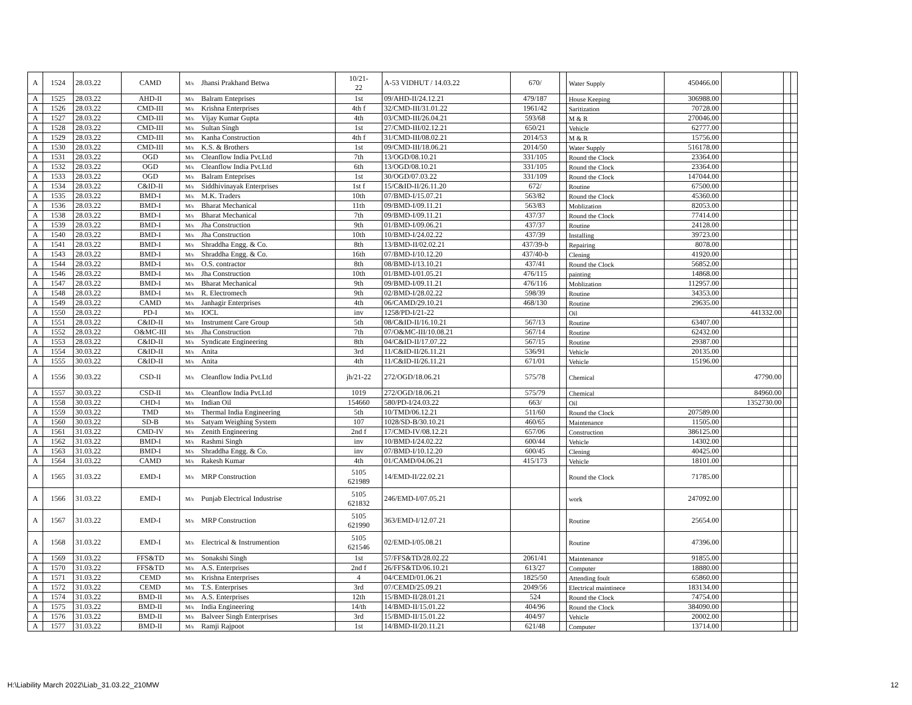| A | 1524 | 28.03.22 | CAMD | M/s | Jhansi Prakhand Betwa | 10/21- 22 | A-53 VIDHUT / 14.03.22 | 670/ | | Water Supply | 450466.00 | | | |
| A | 1525 | 28.03.22 | AHD-II | M/s | Balram Enteprises | 1st | 09/AHD-II/24.12.21 | 479/187 | | House Keeping | 306988.00 | | | |
| A | 1526 | 28.03.22 | CMD-III | M/s | Krishna Enterprises | 4th f | 32/CMD-III/31.01.22 | 1961/42 | | Saritization | 70728.00 | | | |
| A | 1527 | 28.03.22 | CMD-III | M/s | Vijay Kumar Gupta | 4th | 03/CMD-III/26.04.21 | 593/68 | | M & R | 270046.00 | | | |
| A | 1528 | 28.03.22 | CMD-III | M/s | Sultan Singh | 1st | 27/CMD-III/02.12.21 | 650/21 | | Vehicle | 62777.00 | | | |
| A | 1529 | 28.03.22 | CMD-III | M/s | Kanha Construction | 4th f | 31/CMD-III/08.02.21 | 2014/53 | | M & R | 15756.00 | | | |
| A | 1530 | 28.03.22 | CMD-III | M/s | K.S. & Brothers | 1st | 09/CMD-III/18.06.21 | 2014/50 | | Water Supply | 516178.00 | | | |
| A | 1531 | 28.03.22 | OGD | M/s | Cleanflow India Pvt.Ltd | 7th | 13/OGD/08.10.21 | 331/105 | | Round the Clock | 23364.00 | | | |
| A | 1532 | 28.03.22 | OGD | M/s | Cleanflow India Pvt.Ltd | 6th | 13/OGD/08.10.21 | 331/105 | | Round the Clock | 23364.00 | | | |
| A | 1533 | 28.03.22 | OGD | M/s | Balram Enteprises | 1st | 30/OGD/07.03.22 | 331/109 | | Round the Clock | 147044.00 | | | |
| A | 1534 | 28.03.22 | C&ID-II | M/s | Siddhivinayak Enterprises | 1st f | 15/C&ID-II/26.11.20 | 672/ | | Routine | 67500.00 | | | |
| A | 1535 | 28.03.22 | BMD-I | M/s | M.K. Traders | 10th | 07/BMD-I/15.07.21 | 563/82 | | Round the Clock | 45360.00 | | | |
| A | 1536 | 28.03.22 | BMD-I | M/s | Bharat Mechanical | 11th | 09/BMD-I/09.11.21 | 563/83 | | Moblization | 82053.00 | | | |
| A | 1538 | 28.03.22 | BMD-I | M/s | Bharat Mechanical | 7th | 09/BMD-I/09.11.21 | 437/37 | | Round the Clock | 77414.00 | | | |
| A | 1539 | 28.03.22 | BMD-I | M/s | Jha Construction | 9th | 01/BMD-I/09.06.21 | 437/37 | | Routine | 24128.00 | | | |
| A | 1540 | 28.03.22 | BMD-I | M/s | Jha Construction | 10th | 10/BMD-I/24.02.22 | 437/39 | | Installing | 39723.00 | | | |
| A | 1541 | 28.03.22 | BMD-I | M/s | Shraddha Engg. & Co. | 8th | 13/BMD-II/02.02.21 | 437/39-b | | Repairing | 8078.00 | | | |
| A | 1543 | 28.03.22 | BMD-I | M/s | Shraddha Engg. & Co. | 16th | 07/BMD-I/10.12.20 | 437/40-b | | Clening | 41920.00 | | | |
| A | 1544 | 28.03.22 | BMD-I | M/s | O.S. contractor | 8th | 08/BMD-I/13.10.21 | 437/41 | | Round the Clock | 56852.00 | | | |
| A | 1546 | 28.03.22 | BMD-I | M/s | Jha Construction | 10th | 01/BMD-I/01.05.21 | 476/115 | | painting | 14868.00 | | | |
| A | 1547 | 28.03.22 | BMD-I | M/s | Bharat Mechanical | 9th | 09/BMD-I/09.11.21 | 476/116 | | Moblization | 112957.00 | | | |
| A | 1548 | 28.03.22 | BMD-I | M/s | R. Electromech | 9th | 02/BMD-I/28.02.22 | 598/39 | | Routine | 34353.00 | | | |
| A | 1549 | 28.03.22 | CAMD | M/s | Janhagir Enterprises | 4th | 06/CAMD/29.10.21 | 468/130 | | Routine | 29635.00 | | | |
| A | 1550 | 28.03.22 | PD-I | M/s | IOCL | inv | 1258/PD-I/21-22 | | | Oil | | 441332.00 | | |
| A | 1551 | 28.03.22 | C&ID-II | M/s | Instrument Care Group | 5th | 08/C&ID-II/16.10.21 | 567/13 | | Routine | 63407.00 | | | |
| A | 1552 | 28.03.22 | O&MC-III | M/s | Jha Construction | 7th | 07/O&MC-III/10.08.21 | 567/14 | | Routine | 62432.00 | | | |
| A | 1553 | 28.03.22 | C&ID-II | M/s | Syndicate Engineering | 8th | 04/C&ID-II/17.07.22 | 567/15 | | Routine | 29387.00 | | | |
| A | 1554 | 30.03.22 | C&ID-II | M/s | Anita | 3rd | 11/C&ID-II/26.11.21 | 536/91 | | Vehicle | 20135.00 | | | |
| A | 1555 | 30.03.22 | C&ID-II | M/s | Anita | 4th | 11/C&ID-II/26.11.21 | 671/01 | | Vehicle | 15196.00 | | | |
| A | 1556 | 30.03.22 | CSD-II | M/s | Cleanflow India Pvt.Ltd | jh/21-22 | 272/OGD/18.06.21 | 575/78 | | Chemical | | 47790.00 | | |
| A | 1557 | 30.03.22 | CSD-II | M/s | Cleanflow India Pvt.Ltd | 1019 | 272/OGD/18.06.21 | 575/79 | | Chemical | | 84960.00 | | |
| A | 1558 | 30.03.22 | CHD-I | M/s | Indian Oil | 154660 | 580/PD-I/24.03.22 | 663/ | | Oil | | 1352730.00 | | |
| A | 1559 | 30.03.22 | TMD | M/s | Thermal India Engineering | 5th | 10/TMD/06.12.21 | 511/60 | | Round the Clock | 207589.00 | | | |
| A | 1560 | 30.03.22 | SD-B | M/s | Satyam Weighing System | 107 | 1028/SD-B/30.10.21 | 460/65 | | Maintenance | 11505.00 | | | |
| A | 1561 | 31.03.22 | CMD-IV | M/s | Zenith Engineering | 2nd f | 17/CMD-IV/08.12.21 | 657/06 | | Construction | 386125.00 | | | |
| A | 1562 | 31.03.22 | BMD-I | M/s | Rashmi Singh | inv | 10/BMD-I/24.02.22 | 600/44 | | Vehicle | 14302.00 | | | |
| A | 1563 | 31.03.22 | BMD-I | M/s | Shraddha Engg. & Co. | inv | 07/BMD-I/10.12.20 | 600/45 | | Clening | 40425.00 | | | |
| A | 1564 | 31.03.22 | CAMD | M/s | Rakesh Kumar | 4th | 01/CAMD/04.06.21 | 415/173 | | Vehicle | 18101.00 | | | |
| A | 1565 | 31.03.22 | EMD-I | M/s | MRP Construction | 5105 621989 | 14/EMD-II/22.02.21 | | | Round the Clock | 71785.00 | | | |
| A | 1566 | 31.03.22 | EMD-I | M/s | Punjab Electrical Industrise | 5105 621832 | 246/EMD-I/07.05.21 | | | work | 247092.00 | | | |
| A | 1567 | 31.03.22 | EMD-I | M/s | MRP Construction | 5105 621990 | 363/EMD-I/12.07.21 | | | Routine | 25654.00 | | | |
| A | 1568 | 31.03.22 | EMD-I | M/s | Electrical & Instrumention | 5105 621546 | 02/EMD-I/05.08.21 | | | Routine | 47396.00 | | | |
| A | 1569 | 31.03.22 | FFS&TD | M/s | Sonakshi Singh | 1st | 57/FFS&TD/28.02.22 | 2061/41 | | Maintenance | 91855.00 | | | |
| A | 1570 | 31.03.22 | FFS&TD | M/s | A.S. Enterprises | 2nd f | 26/FFS&TD/06.10.21 | 613/27 | | Computer | 18880.00 | | | |
| A | 1571 | 31.03.22 | CEMD | M/s | Krishna Enterprises | 4 | 04/CEMD/01.06.21 | 1825/50 | | Attending foult | 65860.00 | | | |
| A | 1572 | 31.03.22 | CEMD | M/s | T.S. Enterprises | 3rd | 07/CEMD/25.09.21 | 2049/56 | | Electrical maintinece | 183134.00 | | | |
| A | 1574 | 31.03.22 | BMD-II | M/s | A.S. Enterprises | 12th | 15/BMD-II/28.01.21 | 524 | | Round the Clock | 74754.00 | | | |
| A | 1575 | 31.03.22 | BMD-II | M/s | India Engineering | 14/th | 14/BMD-II/15.01.22 | 404/96 | | Round the Clock | 384090.00 | | | |
| A | 1576 | 31.03.22 | BMD-II | M/s | Balveer Singh Enterprises | 3rd | 15/BMD-II/15.01.22 | 404/97 | | Vehicle | 20002.00 | | | |
| A | 1577 | 31.03.22 | BMD-II | M/s | Ramji Rajpoot | 1st | 14/BMD-II/20.11.21 | 621/48 | | Computer | 13714.00 | | | |
H:\Liability March 2022\Liab_31.03.22_210MW
12